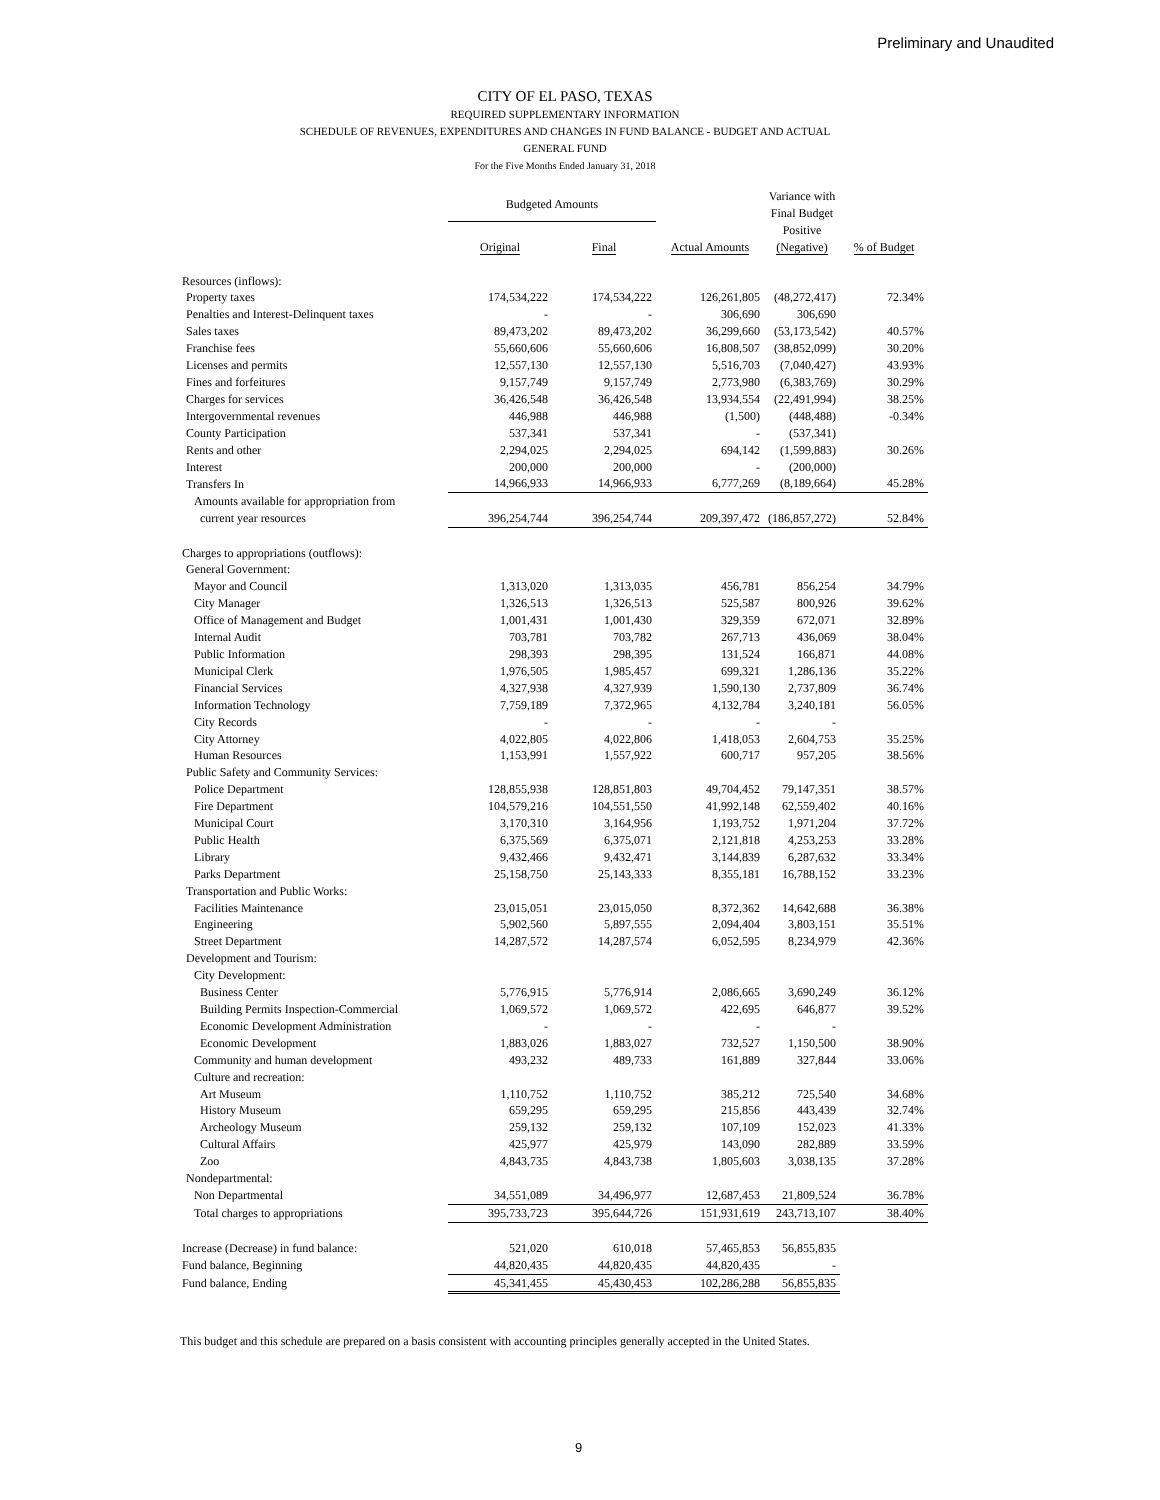Preliminary and Unaudited
CITY OF EL PASO, TEXAS
REQUIRED SUPPLEMENTARY INFORMATION
SCHEDULE OF REVENUES, EXPENDITURES AND CHANGES IN FUND BALANCE - BUDGET AND ACTUAL
GENERAL FUND
For the Five Months Ended January 31, 2018
| | Budgeted Amounts | | | Variance with Final Budget Positive (Negative) | |
| --- | --- | --- | --- | --- | --- |
| | Original | Final | Actual Amounts | | % of Budget |
| Resources (inflows): | | | | | |
| Property taxes | 174,534,222 | 174,534,222 | 126,261,805 | (48,272,417) | 72.34% |
| Penalties and Interest-Delinquent taxes | - | - | 306,690 | 306,690 | |
| Sales taxes | 89,473,202 | 89,473,202 | 36,299,660 | (53,173,542) | 40.57% |
| Franchise fees | 55,660,606 | 55,660,606 | 16,808,507 | (38,852,099) | 30.20% |
| Licenses and permits | 12,557,130 | 12,557,130 | 5,516,703 | (7,040,427) | 43.93% |
| Fines and forfeitures | 9,157,749 | 9,157,749 | 2,773,980 | (6,383,769) | 30.29% |
| Charges for services | 36,426,548 | 36,426,548 | 13,934,554 | (22,491,994) | 38.25% |
| Intergovernmental revenues | 446,988 | 446,988 | (1,500) | (448,488) | -0.34% |
| County Participation | 537,341 | 537,341 | - | (537,341) | |
| Rents and other | 2,294,025 | 2,294,025 | 694,142 | (1,599,883) | 30.26% |
| Interest | 200,000 | 200,000 | - | (200,000) | |
| Transfers In | 14,966,933 | 14,966,933 | 6,777,269 | (8,189,664) | 45.28% |
| Amounts available for appropriation from | | | | | |
| current year resources | 396,254,744 | 396,254,744 | 209,397,472 | (186,857,272) | 52.84% |
| Charges to appropriations (outflows): | | | | | |
| General Government: | | | | | |
| Mayor and Council | 1,313,020 | 1,313,035 | 456,781 | 856,254 | 34.79% |
| City Manager | 1,326,513 | 1,326,513 | 525,587 | 800,926 | 39.62% |
| Office of Management and Budget | 1,001,431 | 1,001,430 | 329,359 | 672,071 | 32.89% |
| Internal Audit | 703,781 | 703,782 | 267,713 | 436,069 | 38.04% |
| Public Information | 298,393 | 298,395 | 131,524 | 166,871 | 44.08% |
| Municipal Clerk | 1,976,505 | 1,985,457 | 699,321 | 1,286,136 | 35.22% |
| Financial Services | 4,327,938 | 4,327,939 | 1,590,130 | 2,737,809 | 36.74% |
| Information Technology | 7,759,189 | 7,372,965 | 4,132,784 | 3,240,181 | 56.05% |
| City Records | - | - | - | - | |
| City Attorney | 4,022,805 | 4,022,806 | 1,418,053 | 2,604,753 | 35.25% |
| Human Resources | 1,153,991 | 1,557,922 | 600,717 | 957,205 | 38.56% |
| Public Safety and Community Services: | | | | | |
| Police Department | 128,855,938 | 128,851,803 | 49,704,452 | 79,147,351 | 38.57% |
| Fire Department | 104,579,216 | 104,551,550 | 41,992,148 | 62,559,402 | 40.16% |
| Municipal Court | 3,170,310 | 3,164,956 | 1,193,752 | 1,971,204 | 37.72% |
| Public Health | 6,375,569 | 6,375,071 | 2,121,818 | 4,253,253 | 33.28% |
| Library | 9,432,466 | 9,432,471 | 3,144,839 | 6,287,632 | 33.34% |
| Parks Department | 25,158,750 | 25,143,333 | 8,355,181 | 16,788,152 | 33.23% |
| Transportation and Public Works: | | | | | |
| Facilities Maintenance | 23,015,051 | 23,015,050 | 8,372,362 | 14,642,688 | 36.38% |
| Engineering | 5,902,560 | 5,897,555 | 2,094,404 | 3,803,151 | 35.51% |
| Street Department | 14,287,572 | 14,287,574 | 6,052,595 | 8,234,979 | 42.36% |
| Development and Tourism: | | | | | |
| City Development: | | | | | |
| Business Center | 5,776,915 | 5,776,914 | 2,086,665 | 3,690,249 | 36.12% |
| Building Permits Inspection-Commercial | 1,069,572 | 1,069,572 | 422,695 | 646,877 | 39.52% |
| Economic Development Administration | - | - | - | - | |
| Economic Development | 1,883,026 | 1,883,027 | 732,527 | 1,150,500 | 38.90% |
| Community and human development | 493,232 | 489,733 | 161,889 | 327,844 | 33.06% |
| Culture and recreation: | | | | | |
| Art Museum | 1,110,752 | 1,110,752 | 385,212 | 725,540 | 34.68% |
| History Museum | 659,295 | 659,295 | 215,856 | 443,439 | 32.74% |
| Archeology Museum | 259,132 | 259,132 | 107,109 | 152,023 | 41.33% |
| Cultural Affairs | 425,977 | 425,979 | 143,090 | 282,889 | 33.59% |
| Zoo | 4,843,735 | 4,843,738 | 1,805,603 | 3,038,135 | 37.28% |
| Nondepartmental: | | | | | |
| Non Departmental | 34,551,089 | 34,496,977 | 12,687,453 | 21,809,524 | 36.78% |
| Total charges to appropriations | 395,733,723 | 395,644,726 | 151,931,619 | 243,713,107 | 38.40% |
| Increase (Decrease) in fund balance: | 521,020 | 610,018 | 57,465,853 | 56,855,835 | |
| Fund balance, Beginning | 44,820,435 | 44,820,435 | 44,820,435 | - | |
| Fund balance, Ending | 45,341,455 | 45,430,453 | 102,286,288 | 56,855,835 | |
This budget and this schedule are prepared on a basis consistent with accounting principles generally accepted in the United States.
9